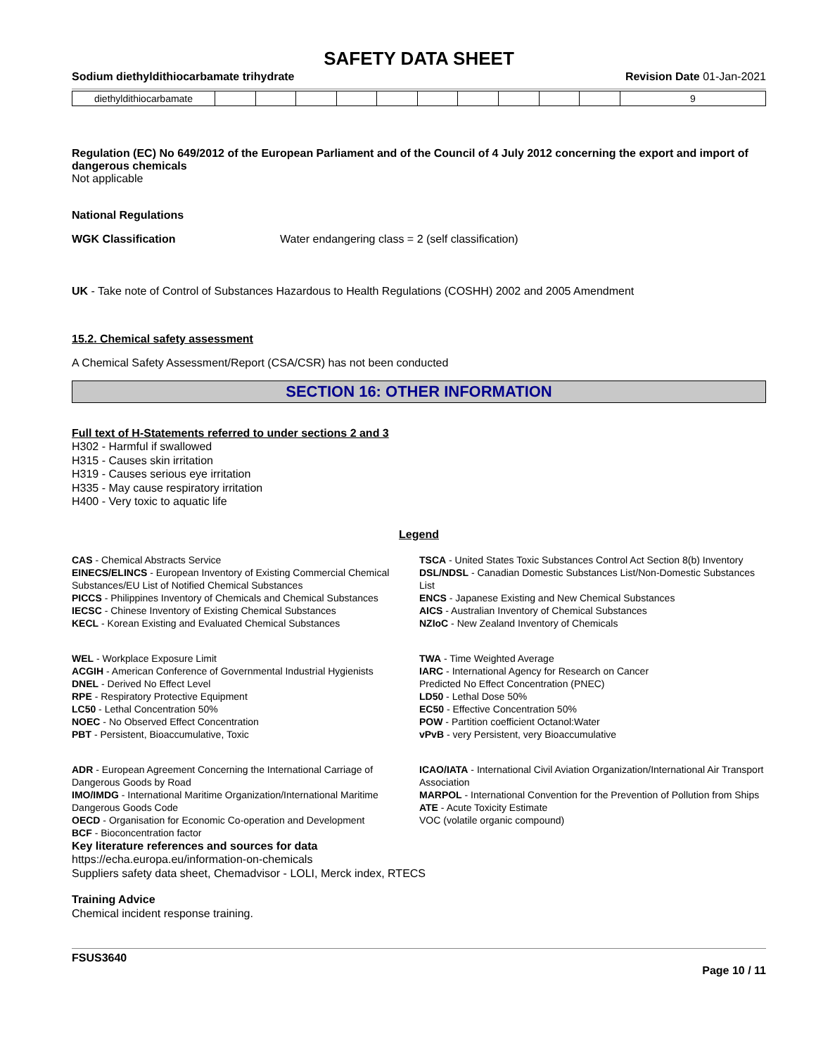SAFETY DATA SHEET
Sodium diethyldithiocarbamate trihydrate Revision Date 01-Jan-2021
| diethyldithiocarbamate | | | | | | | | | | | 9 |
Regulation (EC) No 649/2012 of the European Parliament and of the Council of 4 July 2012 concerning the export and import of dangerous chemicals
Not applicable
National Regulations
WGK Classification Water endangering class = 2 (self classification)
UK - Take note of Control of Substances Hazardous to Health Regulations (COSHH) 2002 and 2005 Amendment
15.2. Chemical safety assessment
A Chemical Safety Assessment/Report (CSA/CSR) has not been conducted
SECTION 16: OTHER INFORMATION
Full text of H-Statements referred to under sections 2 and 3
H302 - Harmful if swallowed
H315 - Causes skin irritation
H319 - Causes serious eye irritation
H335 - May cause respiratory irritation
H400 - Very toxic to aquatic life
Legend
CAS - Chemical Abstracts Service
TSCA - United States Toxic Substances Control Act Section 8(b) Inventory
EINECS/ELINCS - European Inventory of Existing Commercial Chemical Substances/EU List of Notified Chemical Substances
DSL/NDSL - Canadian Domestic Substances List/Non-Domestic Substances List
PICCS - Philippines Inventory of Chemicals and Chemical Substances
ENCS - Japanese Existing and New Chemical Substances
IECSC - Chinese Inventory of Existing Chemical Substances
AICS - Australian Inventory of Chemical Substances
KECL - Korean Existing and Evaluated Chemical Substances
NZIoC - New Zealand Inventory of Chemicals
WEL - Workplace Exposure Limit
ACGIH - American Conference of Governmental Industrial Hygienists
DNEL - Derived No Effect Level
RPE - Respiratory Protective Equipment
LC50 - Lethal Concentration 50%
NOEC - No Observed Effect Concentration
PBT - Persistent, Bioaccumulative, Toxic
TWA - Time Weighted Average
IARC - International Agency for Research on Cancer
Predicted No Effect Concentration (PNEC)
LD50 - Lethal Dose 50%
EC50 - Effective Concentration 50%
POW - Partition coefficient Octanol:Water
vPvB - very Persistent, very Bioaccumulative
ADR - European Agreement Concerning the International Carriage of Dangerous Goods by Road
IMO/IMDG - International Maritime Organization/International Maritime Dangerous Goods Code
OECD - Organisation for Economic Co-operation and Development
BCF - Bioconcentration factor
ICAO/IATA - International Civil Aviation Organization/International Air Transport Association
MARPOL - International Convention for the Prevention of Pollution from Ships
ATE - Acute Toxicity Estimate
VOC (volatile organic compound)
Key literature references and sources for data
https://echa.europa.eu/information-on-chemicals
Suppliers safety data sheet, Chemadvisor - LOLI, Merck index, RTECS
Training Advice
Chemical incident response training.
FSUS3640
Page 10 / 11